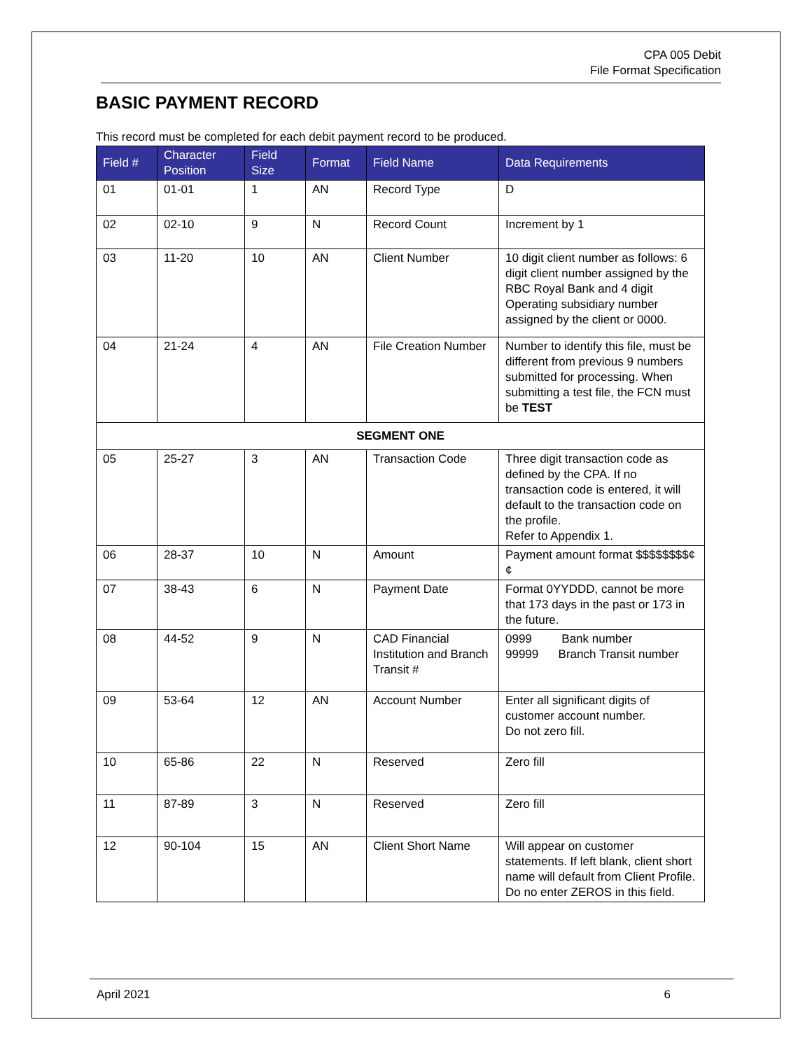CPA 005 Debit
File Format Specification
BASIC PAYMENT RECORD
This record must be completed for each debit payment record to be produced.
| Field # | Character Position | Field Size | Format | Field Name | Data Requirements |
| --- | --- | --- | --- | --- | --- |
| 01 | 01-01 | 1 | AN | Record Type | D |
| 02 | 02-10 | 9 | N | Record Count | Increment by 1 |
| 03 | 11-20 | 10 | AN | Client Number | 10 digit client number as follows: 6 digit client number assigned by the RBC Royal Bank and 4 digit Operating subsidiary number assigned by the client or 0000. |
| 04 | 21-24 | 4 | AN | File Creation Number | Number to identify this file, must be different from previous 9 numbers submitted for processing. When submitting a test file, the FCN must be TEST |
| SEGMENT ONE | | | | | |
| 05 | 25-27 | 3 | AN | Transaction Code | Three digit transaction code as defined by the CPA. If no transaction code is entered, it will default to the transaction code on the profile. Refer to Appendix 1. |
| 06 | 28-37 | 10 | N | Amount | Payment amount format $$$$$$$$¢¢ |
| 07 | 38-43 | 6 | N | Payment Date | Format 0YYDDD, cannot be more that 173 days in the past or 173 in the future. |
| 08 | 44-52 | 9 | N | CAD Financial Institution and Branch Transit # | 0999 Bank number 99999 Branch Transit number |
| 09 | 53-64 | 12 | AN | Account Number | Enter all significant digits of customer account number. Do not zero fill. |
| 10 | 65-86 | 22 | N | Reserved | Zero fill |
| 11 | 87-89 | 3 | N | Reserved | Zero fill |
| 12 | 90-104 | 15 | AN | Client Short Name | Will appear on customer statements. If left blank, client short name will default from Client Profile. Do no enter ZEROS in this field. |
April 2021 6